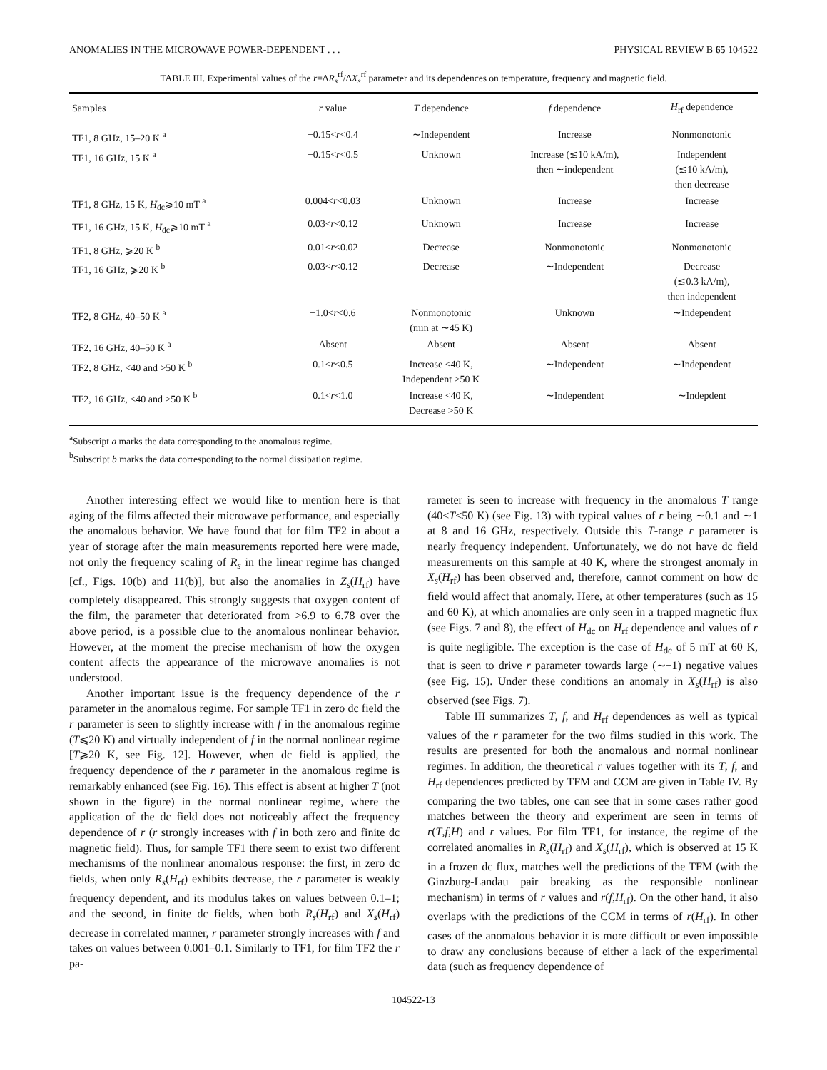ANOMALIES IN THE MICROWAVE POWER-DEPENDENT . . . PHYSICAL REVIEW B 65 104522
TABLE III. Experimental values of the r=ΔR<sub>s</sub><sup>rf</sup>/ΔX<sub>s</sub><sup>rf</sup> parameter and its dependences on temperature, frequency and magnetic field.
| Samples | r value | T dependence | f dependence | H<sub>rf</sub> dependence |
| --- | --- | --- | --- | --- |
| TF1, 8 GHz, 15–20 K <sup>a</sup> | −0.15< r <0.4 | ∼Independent | Increase | Nonmonotonic |
| TF1, 16 GHz, 15 K <sup>a</sup> | −0.15< r <0.5 | Unknown | Increase (≲10 kA/m), then ∼independent | Independent (≲10 kA/m), then decrease |
| TF1, 8 GHz, 15 K, H<sub>dc</sub>⩾10 mT <sup>a</sup> | 0.004< r <0.03 | Unknown | Increase | Increase |
| TF1, 16 GHz, 15 K, H<sub>dc</sub>⩾10 mT <sup>a</sup> | 0.03< r <0.12 | Unknown | Increase | Increase |
| TF1, 8 GHz, ⩾20 K <sup>b</sup> | 0.01< r <0.02 | Decrease | Nonmonotonic | Nonmonotonic |
| TF1, 16 GHz, ⩾20 K <sup>b</sup> | 0.03< r <0.12 | Decrease | ∼Independent | Decrease (≲0.3 kA/m), then independent |
| TF2, 8 GHz, 40–50 K <sup>a</sup> | −1.0< r <0.6 | Nonmonotonic (min at ∼45 K) | Unknown | ∼Independent |
| TF2, 16 GHz, 40–50 K <sup>a</sup> | Absent | Absent | Absent | Absent |
| TF2, 8 GHz, <40 and >50 K <sup>b</sup> | 0.1< r <0.5 | Increase <40 K, Independent >50 K | ∼Independent | ∼Independent |
| TF2, 16 GHz, <40 and >50 K <sup>b</sup> | 0.1< r <1.0 | Increase <40 K, Decrease >50 K | ∼Independent | ∼Indepdent |
<sup>a</sup> Subscript a marks the data corresponding to the anomalous regime.
<sup>b</sup> Subscript b marks the data corresponding to the normal dissipation regime.
Another interesting effect we would like to mention here is that aging of the films affected their microwave performance, and especially the anomalous behavior. We have found that for film TF2 in about a year of storage after the main measurements reported here were made, not only the frequency scaling of R<sub>s</sub> in the linear regime has changed [cf., Figs. 10(b) and 11(b)], but also the anomalies in Z<sub>s</sub>(H<sub>rf</sub>) have completely disappeared. This strongly suggests that oxygen content of the film, the parameter that deteriorated from >6.9 to 6.78 over the above period, is a possible clue to the anomalous nonlinear behavior. However, at the moment the precise mechanism of how the oxygen content affects the appearance of the microwave anomalies is not understood.
Another important issue is the frequency dependence of the r parameter in the anomalous regime. For sample TF1 in zero dc field the r parameter is seen to slightly increase with f in the anomalous regime (T⩽20 K) and virtually independent of f in the normal nonlinear regime [T⩾20 K, see Fig. 12]. However, when dc field is applied, the frequency dependence of the r parameter in the anomalous regime is remarkably enhanced (see Fig. 16). This effect is absent at higher T (not shown in the figure) in the normal nonlinear regime, where the application of the dc field does not noticeably affect the frequency dependence of r (r strongly increases with f in both zero and finite dc magnetic field). Thus, for sample TF1 there seem to exist two different mechanisms of the nonlinear anomalous response: the first, in zero dc fields, when only R<sub>s</sub>(H<sub>rf</sub>) exhibits decrease, the r parameter is weakly frequency dependent, and its modulus takes on values between 0.1–1; and the second, in finite dc fields, when both R<sub>s</sub>(H<sub>rf</sub>) and X<sub>s</sub>(H<sub>rf</sub>) decrease in correlated manner, r parameter strongly increases with f and takes on values between 0.001–0.1. Similarly to TF1, for film TF2 the r pa-
rameter is seen to increase with frequency in the anomalous T range (40<T<50 K) (see Fig. 13) with typical values of r being ∼0.1 and ∼1 at 8 and 16 GHz, respectively. Outside this T-range r parameter is nearly frequency independent. Unfortunately, we do not have dc field measurements on this sample at 40 K, where the strongest anomaly in X<sub>s</sub>(H<sub>rf</sub>) has been observed and, therefore, cannot comment on how dc field would affect that anomaly. Here, at other temperatures (such as 15 and 60 K), at which anomalies are only seen in a trapped magnetic flux (see Figs. 7 and 8), the effect of H<sub>dc</sub> on H<sub>rf</sub> dependence and values of r is quite negligible. The exception is the case of H<sub>dc</sub> of 5 mT at 60 K, that is seen to drive r parameter towards large (∼−1) negative values (see Fig. 15). Under these conditions an anomaly in X<sub>s</sub>(H<sub>rf</sub>) is also observed (see Figs. 7).
Table III summarizes T, f, and H<sub>rf</sub> dependences as well as typical values of the r parameter for the two films studied in this work. The results are presented for both the anomalous and normal nonlinear regimes. In addition, the theoretical r values together with its T, f, and H<sub>rf</sub> dependences predicted by TFM and CCM are given in Table IV. By comparing the two tables, one can see that in some cases rather good matches between the theory and experiment are seen in terms of r(T,f,H) and r values. For film TF1, for instance, the regime of the correlated anomalies in R<sub>s</sub>(H<sub>rf</sub>) and X<sub>s</sub>(H<sub>rf</sub>), which is observed at 15 K in a frozen dc flux, matches well the predictions of the TFM (with the Ginzburg-Landau pair breaking as the responsible nonlinear mechanism) in terms of r values and r(f,H<sub>rf</sub>). On the other hand, it also overlaps with the predictions of the CCM in terms of r(H<sub>rf</sub>). In other cases of the anomalous behavior it is more difficult or even impossible to draw any conclusions because of either a lack of the experimental data (such as frequency dependence of
104522-13